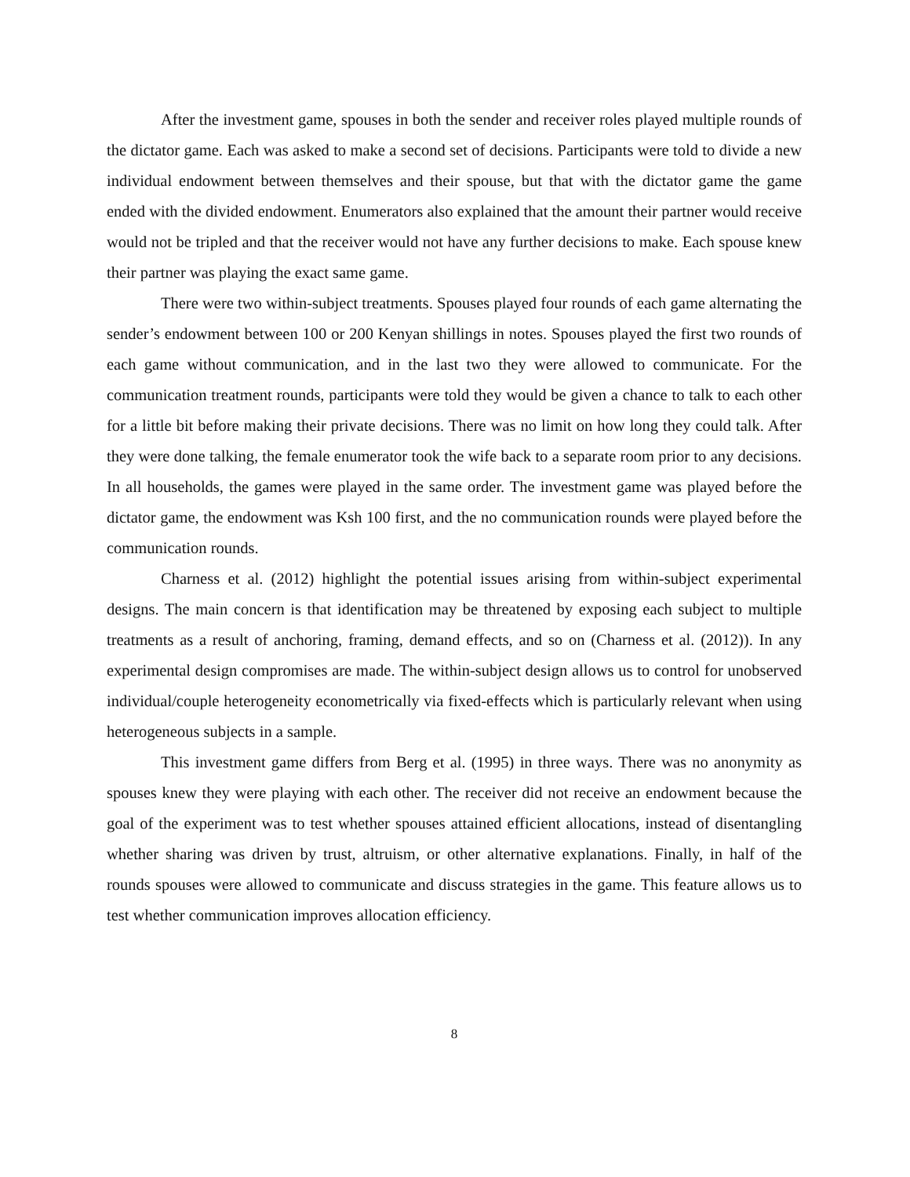After the investment game, spouses in both the sender and receiver roles played multiple rounds of the dictator game. Each was asked to make a second set of decisions. Participants were told to divide a new individual endowment between themselves and their spouse, but that with the dictator game the game ended with the divided endowment. Enumerators also explained that the amount their partner would receive would not be tripled and that the receiver would not have any further decisions to make. Each spouse knew their partner was playing the exact same game.
There were two within-subject treatments. Spouses played four rounds of each game alternating the sender’s endowment between 100 or 200 Kenyan shillings in notes. Spouses played the first two rounds of each game without communication, and in the last two they were allowed to communicate. For the communication treatment rounds, participants were told they would be given a chance to talk to each other for a little bit before making their private decisions. There was no limit on how long they could talk. After they were done talking, the female enumerator took the wife back to a separate room prior to any decisions. In all households, the games were played in the same order. The investment game was played before the dictator game, the endowment was Ksh 100 first, and the no communication rounds were played before the communication rounds.
Charness et al. (2012) highlight the potential issues arising from within-subject experimental designs. The main concern is that identification may be threatened by exposing each subject to multiple treatments as a result of anchoring, framing, demand effects, and so on (Charness et al. (2012)). In any experimental design compromises are made. The within-subject design allows us to control for unobserved individual/couple heterogeneity econometrically via fixed-effects which is particularly relevant when using heterogeneous subjects in a sample.
This investment game differs from Berg et al. (1995) in three ways. There was no anonymity as spouses knew they were playing with each other. The receiver did not receive an endowment because the goal of the experiment was to test whether spouses attained efficient allocations, instead of disentangling whether sharing was driven by trust, altruism, or other alternative explanations. Finally, in half of the rounds spouses were allowed to communicate and discuss strategies in the game. This feature allows us to test whether communication improves allocation efficiency.
8